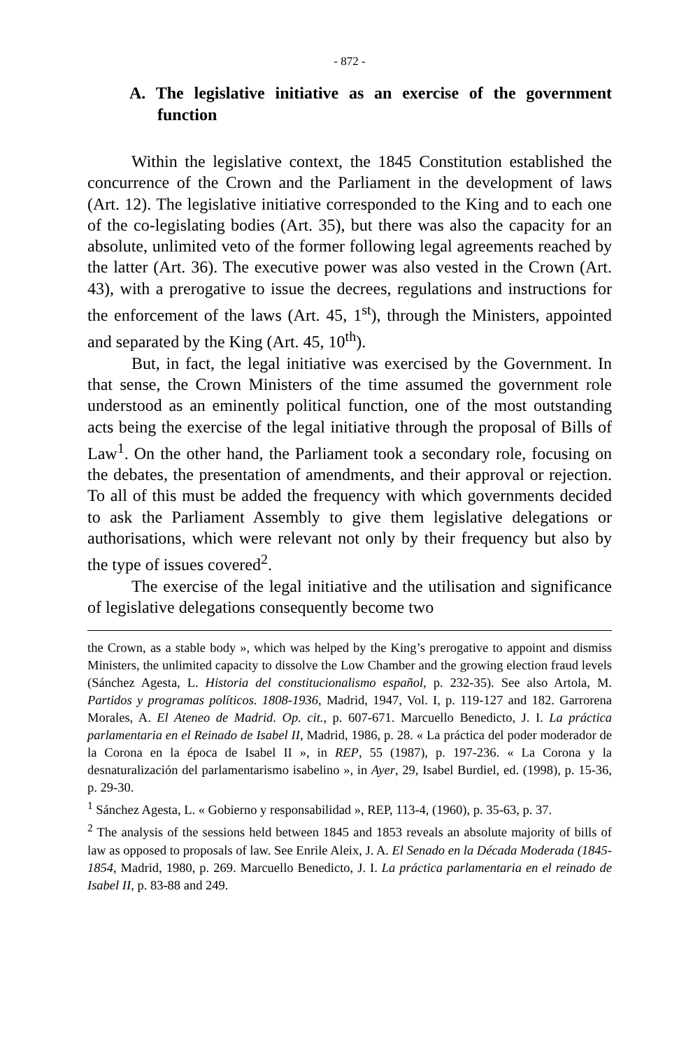- 872 -
A. The legislative initiative as an exercise of the government function
Within the legislative context, the 1845 Constitution established the concurrence of the Crown and the Parliament in the development of laws (Art. 12). The legislative initiative corresponded to the King and to each one of the co-legislating bodies (Art. 35), but there was also the capacity for an absolute, unlimited veto of the former following legal agreements reached by the latter (Art. 36). The executive power was also vested in the Crown (Art. 43), with a prerogative to issue the decrees, regulations and instructions for the enforcement of the laws (Art. 45, 1<sup>st</sup>), through the Ministers, appointed and separated by the King (Art. 45, 10<sup>th</sup>).
But, in fact, the legal initiative was exercised by the Government. In that sense, the Crown Ministers of the time assumed the government role understood as an eminently political function, one of the most outstanding acts being the exercise of the legal initiative through the proposal of Bills of Law<sup>1</sup>. On the other hand, the Parliament took a secondary role, focusing on the debates, the presentation of amendments, and their approval or rejection. To all of this must be added the frequency with which governments decided to ask the Parliament Assembly to give them legislative delegations or authorisations, which were relevant not only by their frequency but also by the type of issues covered<sup>2</sup>.
The exercise of the legal initiative and the utilisation and significance of legislative delegations consequently become two
the Crown, as a stable body », which was helped by the King’s prerogative to appoint and dismiss Ministers, the unlimited capacity to dissolve the Low Chamber and the growing election fraud levels (Sánchez Agesta, L. Historia del constitucionalismo español, p. 232-35). See also Artola, M. Partidos y programas políticos. 1808-1936, Madrid, 1947, Vol. I, p. 119-127 and 182. Garrorena Morales, A. El Ateneo de Madrid. Op. cit., p. 607-671. Marcuello Benedicto, J. I. La práctica parlamentaria en el Reinado de Isabel II, Madrid, 1986, p. 28. « La práctica del poder moderador de la Corona en la época de Isabel II », in REP, 55 (1987), p. 197-236. « La Corona y la desnaturalización del parlamentarismo isabelino », in Ayer, 29, Isabel Burdiel, ed. (1998), p. 15-36, p. 29-30.
<sup>1</sup> Sánchez Agesta, L. « Gobierno y responsabilidad », REP, 113-4, (1960), p. 35-63, p. 37.
<sup>2</sup> The analysis of the sessions held between 1845 and 1853 reveals an absolute majority of bills of law as opposed to proposals of law. See Enrile Aleix, J. A. El Senado en la Década Moderada (1845-1854, Madrid, 1980, p. 269. Marcuello Benedicto, J. I. La práctica parlamentaria en el reinado de Isabel II, p. 83-88 and 249.